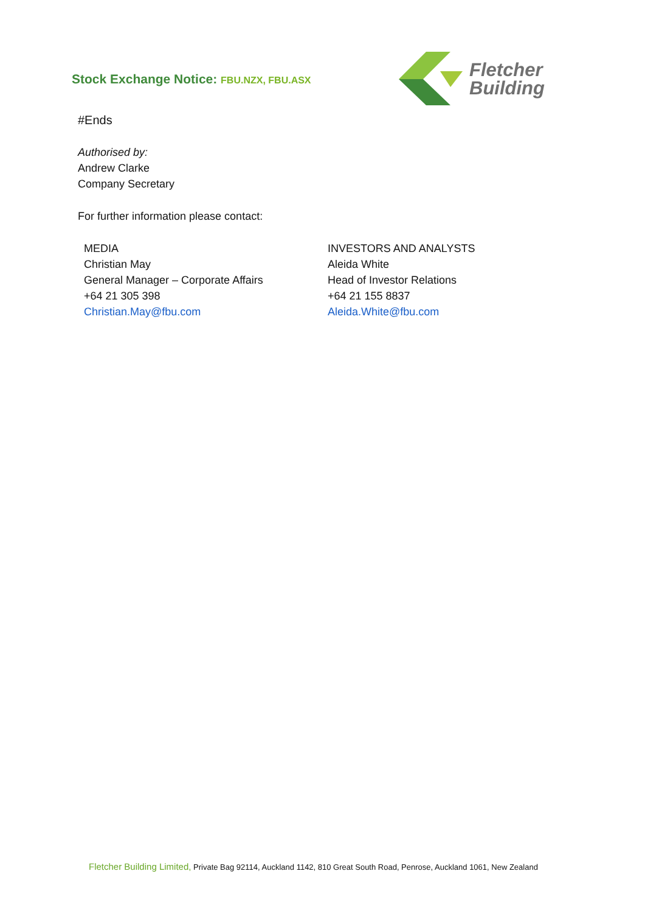Stock Exchange Notice: FBU.NZX, FBU.ASX
Fletcher
Building
#Ends
Authorised by:
Andrew Clarke
Company Secretary
For further information please contact:
MEDIA
Christian May
General Manager – Corporate Affairs
+64 21 305 398
Christian.May@fbu.com
INVESTORS AND ANALYSTS
Aleida White
Head of Investor Relations
+64 21 155 8837
Aleida.White@fbu.com
Fletcher Building Limited, Private Bag 92114, Auckland 1142, 810 Great South Road, Penrose, Auckland 1061, New Zealand